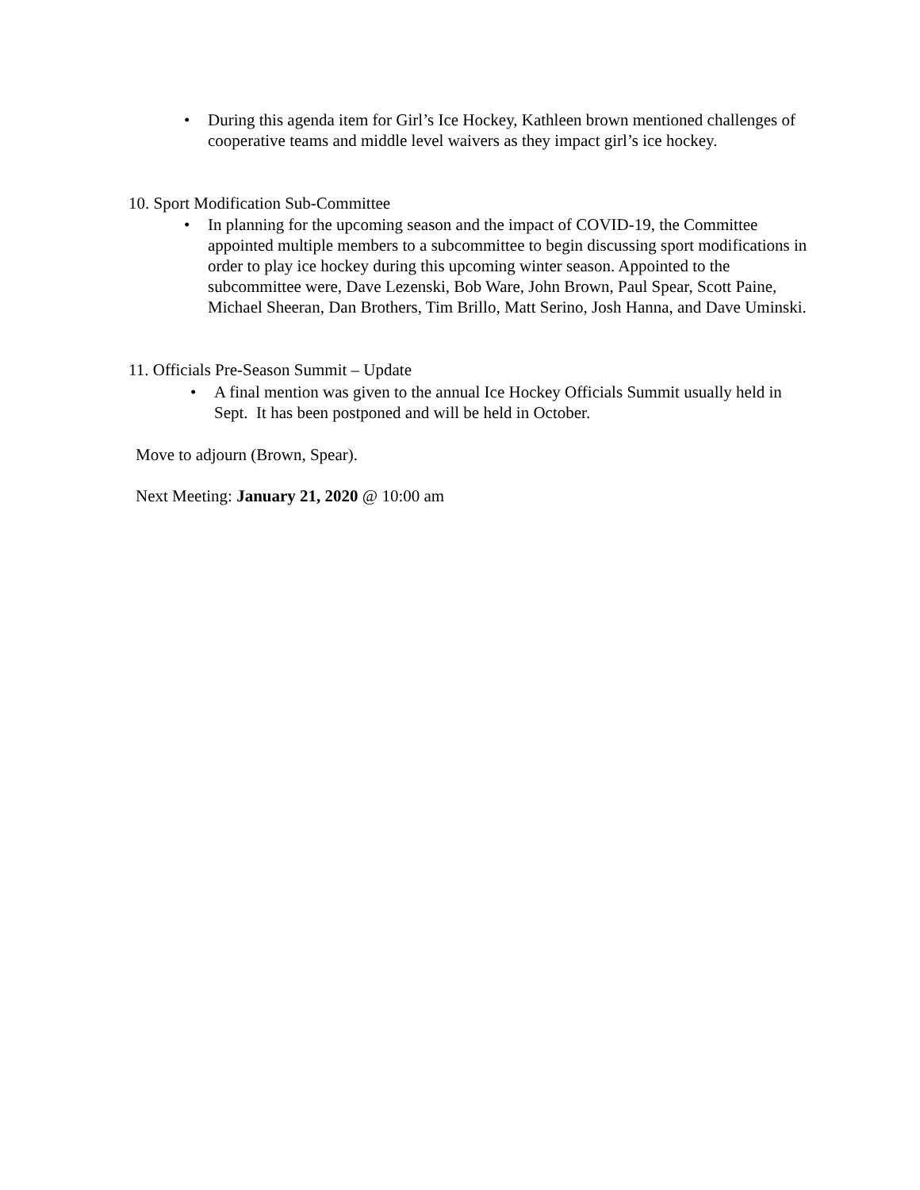• During this agenda item for Girl’s Ice Hockey, Kathleen brown mentioned challenges of cooperative teams and middle level waivers as they impact girl’s ice hockey.
10. Sport Modification Sub-Committee
• In planning for the upcoming season and the impact of COVID-19, the Committee appointed multiple members to a subcommittee to begin discussing sport modifications in order to play ice hockey during this upcoming winter season. Appointed to the subcommittee were, Dave Lezenski, Bob Ware, John Brown, Paul Spear, Scott Paine, Michael Sheeran, Dan Brothers, Tim Brillo, Matt Serino, Josh Hanna, and Dave Uminski.
11. Officials Pre-Season Summit – Update
• A final mention was given to the annual Ice Hockey Officials Summit usually held in Sept. It has been postponed and will be held in October.
Move to adjourn (Brown, Spear).
Next Meeting: January 21, 2020 @ 10:00 am